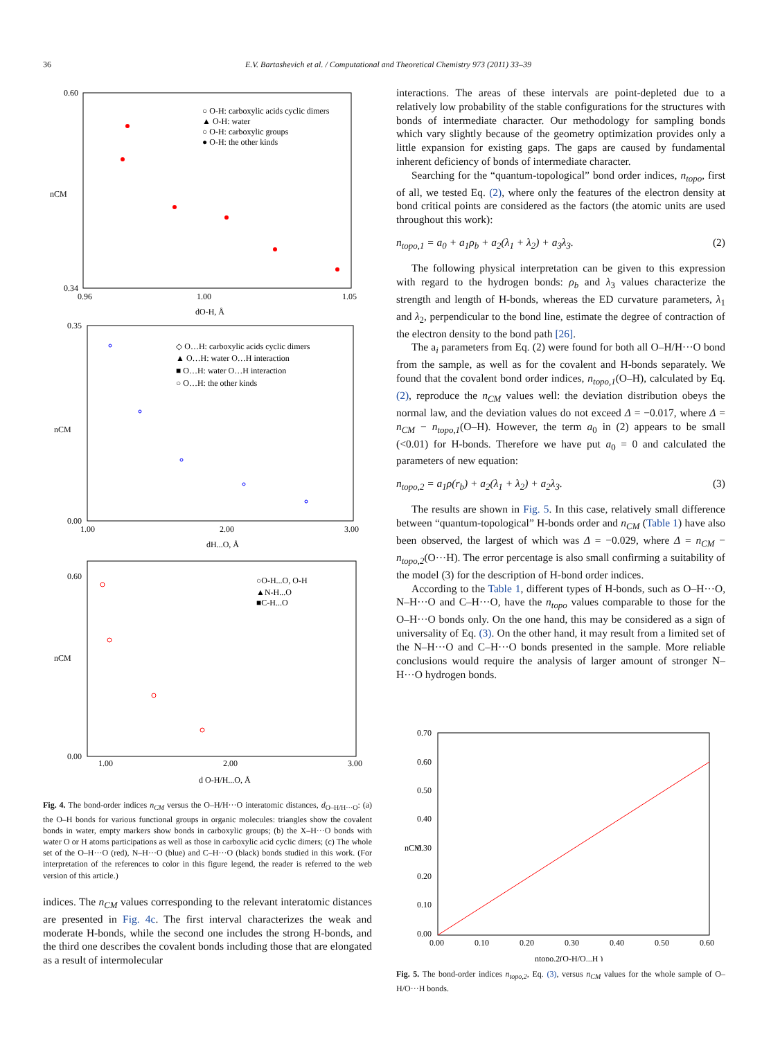36 E.V. Bartashevich et al. / Computational and Theoretical Chemistry 973 (2011) 33–39
nCM
0.60
0.34
0.96
1.00
1.05
dO-H, Å
○ O-H: carboxylic acids cyclic dimers
▲ O-H: water
○ O-H: carboxylic groups
● O-H: the other kinds
nCM
0.35
0.00
1.00
2.00
3.00
dH...O, Å
◇ O…H: carboxylic acids cyclic dimers
▲ O…H: water O…H interaction
■ O…H: water O…H interaction
○ O…H: the other kinds
nCM
0.60
0.00
1.00
2.00
3.00
d O-H/H...O, Å
○O-H...O, O-H
▲N-H...O
■C-H...O
Fig. 4. The bond-order indices n<sub>CM</sub> versus the O–H/H···O interatomic distances, d<sub>O–H/H···O</sub>: (a) the O–H bonds for various functional groups in organic molecules: triangles show the covalent bonds in water, empty markers show bonds in carboxylic groups; (b) the X–H···O bonds with water O or H atoms participations as well as those in carboxylic acid cyclic dimers; (c) The whole set of the O–H···O (red), N–H···O (blue) and C–H···O (black) bonds studied in this work. (For interpretation of the references to color in this figure legend, the reader is referred to the web version of this article.)
indices. The n<sub>CM</sub> values corresponding to the relevant interatomic distances are presented in Fig. 4c. The first interval characterizes the weak and moderate H-bonds, while the second one includes the strong H-bonds, and the third one describes the covalent bonds including those that are elongated as a result of intermolecular
interactions. The areas of these intervals are point-depleted due to a relatively low probability of the stable configurations for the structures with bonds of intermediate character. Our methodology for sampling bonds which vary slightly because of the geometry optimization provides only a little expansion for existing gaps. The gaps are caused by fundamental inherent deficiency of bonds of intermediate character.
Searching for the “quantum-topological” bond order indices, n<sub>topo</sub>, first of all, we tested Eq. (2), where only the features of the electron density at bond critical points are considered as the factors (the atomic units are used throughout this work):
n<sub>topo,1</sub> = a<sub>0</sub> + a<sub>1</sub>ρ<sub>b</sub> + a<sub>2</sub>(λ<sub>1</sub> + λ<sub>2</sub>) + a<sub>3</sub>λ<sub>3</sub>. (2)
The following physical interpretation can be given to this expression with regard to the hydrogen bonds: ρ<sub>b</sub> and λ<sub>3</sub> values characterize the strength and length of H-bonds, whereas the ED curvature parameters, λ<sub>1</sub> and λ<sub>2</sub>, perpendicular to the bond line, estimate the degree of contraction of the electron density to the bond path [26].
The a<sub>i</sub> parameters from Eq. (2) were found for both all O–H/H···O bond from the sample, as well as for the covalent and H-bonds separately. We found that the covalent bond order indices, n<sub>topo,1</sub>(O–H), calculated by Eq. (2), reproduce the n<sub>CM</sub> values well: the deviation distribution obeys the normal law, and the deviation values do not exceed Δ = −0.017, where Δ = n<sub>CM</sub> − n<sub>topo,1</sub>(O–H). However, the term a<sub>0</sub> in (2) appears to be small (<0.01) for H-bonds. Therefore we have put a<sub>0</sub> = 0 and calculated the parameters of new equation:
n<sub>topo,2</sub> = a<sub>1</sub>ρ(r<sub>b</sub>) + a<sub>2</sub>(λ<sub>1</sub> + λ<sub>2</sub>) + a<sub>2</sub>λ<sub>3</sub>. (3)
The results are shown in Fig. 5. In this case, relatively small difference between “quantum-topological” H-bonds order and n<sub>CM</sub> (Table 1) have also been observed, the largest of which was Δ = −0.029, where Δ = n<sub>CM</sub> − n<sub>topo,2</sub>(O···H). The error percentage is also small confirming a suitability of the model (3) for the description of H-bond order indices.
According to the Table 1, different types of H-bonds, such as O–H···O, N–H···O and C–H···O, have the n<sub>topo</sub> values comparable to those for the O–H···O bonds only. On the one hand, this may be considered as a sign of universality of Eq. (3). On the other hand, it may result from a limited set of the N–H···O and C–H···O bonds presented in the sample. More reliable conclusions would require the analysis of larger amount of stronger N–H···O hydrogen bonds.
nCM
0.70
0.60
0.50
0.40
0.30
0.20
0.10
0.00
0.00
0.10
0.20
0.30
0.40
0.50
0.60
ntopo,2(O-H/O...H )
Fig. 5. The bond-order indices n<sub>topo,2</sub>, Eq. (3), versus n<sub>CM</sub> values for the whole sample of O–H/O···H bonds.